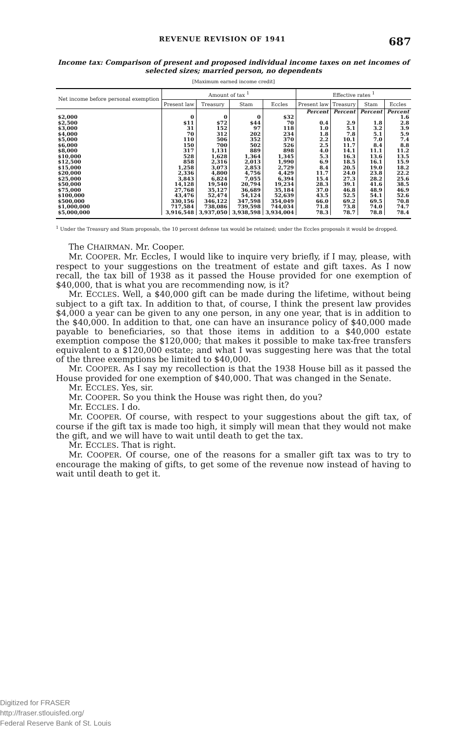REVENUE REVISION OF 1941 687
Income tax: Comparison of present and proposed individual income taxes on net incomes of selected sizes; married person, no dependents
[Maximum earned income credit]
| Net income before personal exemption | Amount of tax <sup>1</sup> | | | | Effective rates <sup>1</sup> | | | |
| --- | --- | --- | --- | --- | --- | --- | --- | --- |
| | Present law | Treasury | Stam | Eccles | Present law | Treasury | Stam | Eccles |
| | | | | | Percent | Percent | Percent | Percent |
| $2,000 | 0 | 0 | 0 | $32 | | | | 1.6 |
| $2,500 | $11 | $72 | $44 | 70 | 0.4 | 2.9 | 1.8 | 2.8 |
| $3,000 | 31 | 152 | 97 | 118 | 1.0 | 5.1 | 3.2 | 3.9 |
| $4,000 | 70 | 312 | 202 | 234 | 1.8 | 7.8 | 5.1 | 5.9 |
| $5,000 | 110 | 506 | 352 | 370 | 2.2 | 10.1 | 7.0 | 7.4 |
| $6,000 | 150 | 700 | 502 | 526 | 2.5 | 11.7 | 8.4 | 8.8 |
| $8,000 | 317 | 1,131 | 889 | 898 | 4.0 | 14.1 | 11.1 | 11.2 |
| $10,000 | 528 | 1,628 | 1,364 | 1,345 | 5.3 | 16.3 | 13.6 | 13.5 |
| $12,500 | 858 | 2,316 | 2,013 | 1,990 | 6.9 | 18.5 | 16.1 | 15.9 |
| $15,000 | 1,258 | 3,073 | 2,853 | 2,729 | 8.4 | 20.5 | 19.0 | 18.2 |
| $20,000 | 2,336 | 4,800 | 4,756 | 4,429 | 11.7 | 24.0 | 23.8 | 22.2 |
| $25,000 | 3,843 | 6,824 | 7,055 | 6,394 | 15.4 | 27.3 | 28.2 | 25.6 |
| $50,000 | 14,128 | 19,540 | 20,794 | 19,234 | 28.3 | 39.1 | 41.6 | 38.5 |
| $75,000 | 27,768 | 35,127 | 36,689 | 35,184 | 37.0 | 46.8 | 48.9 | 46.9 |
| $100,000 | 43,476 | 52,474 | 54,124 | 52,639 | 43.5 | 52.5 | 54.1 | 52.6 |
| $500,000 | 330,156 | 346,122 | 347,598 | 354,049 | 66.0 | 69.2 | 69.5 | 70.8 |
| $1,000,000 | 717,584 | 738,086 | 739,598 | 744,034 | 71.8 | 73.8 | 74.0 | 74.7 |
| $5,000,000 | 3,916,548 | 3,937,050 | 3,938,598 | 3,934,004 | 78.3 | 78.7 | 78.8 | 78.4 |
<sup>1</sup> Under the Treasury and Stam proposals, the 10 percent defense tax would be retained; under the Eccles proposals it would be dropped.
The CHAIRMAN. Mr. Cooper.
Mr. COOPER. Mr. Eccles, I would like to inquire very briefly, if I may, please, with respect to your suggestions on the treatment of estate and gift taxes. As I now recall, the tax bill of 1938 as it passed the House provided for one exemption of $40,000, that is what you are recommending now, is it?
Mr. ECCLES. Well, a $40,000 gift can be made during the lifetime, without being subject to a gift tax. In addition to that, of course, I think the present law provides $4,000 a year can be given to any one person, in any one year, that is in addition to the $40,000. In addition to that, one can have an insurance policy of $40,000 made payable to beneficiaries, so that those items in addition to a $40,000 estate exemption compose the $120,000; that makes it possible to make tax-free transfers equivalent to a $120,000 estate; and what I was suggesting here was that the total of the three exemptions be limited to $40,000.
Mr. COOPER. As I say my recollection is that the 1938 House bill as it passed the House provided for one exemption of $40,000. That was changed in the Senate.
Mr. ECCLES. Yes, sir.
Mr. COOPER. So you think the House was right then, do you?
Mr. ECCLES. I do.
Mr. COOPER. Of course, with respect to your suggestions about the gift tax, of course if the gift tax is made too high, it simply will mean that they would not make the gift, and we will have to wait until death to get the tax.
Mr. ECCLES. That is right.
Mr. COOPER. Of course, one of the reasons for a smaller gift tax was to try to encourage the making of gifts, to get some of the revenue now instead of having to wait until death to get it.
Digitized for FRASER
http://fraser.stlouisfed.org/
Federal Reserve Bank of St. Louis